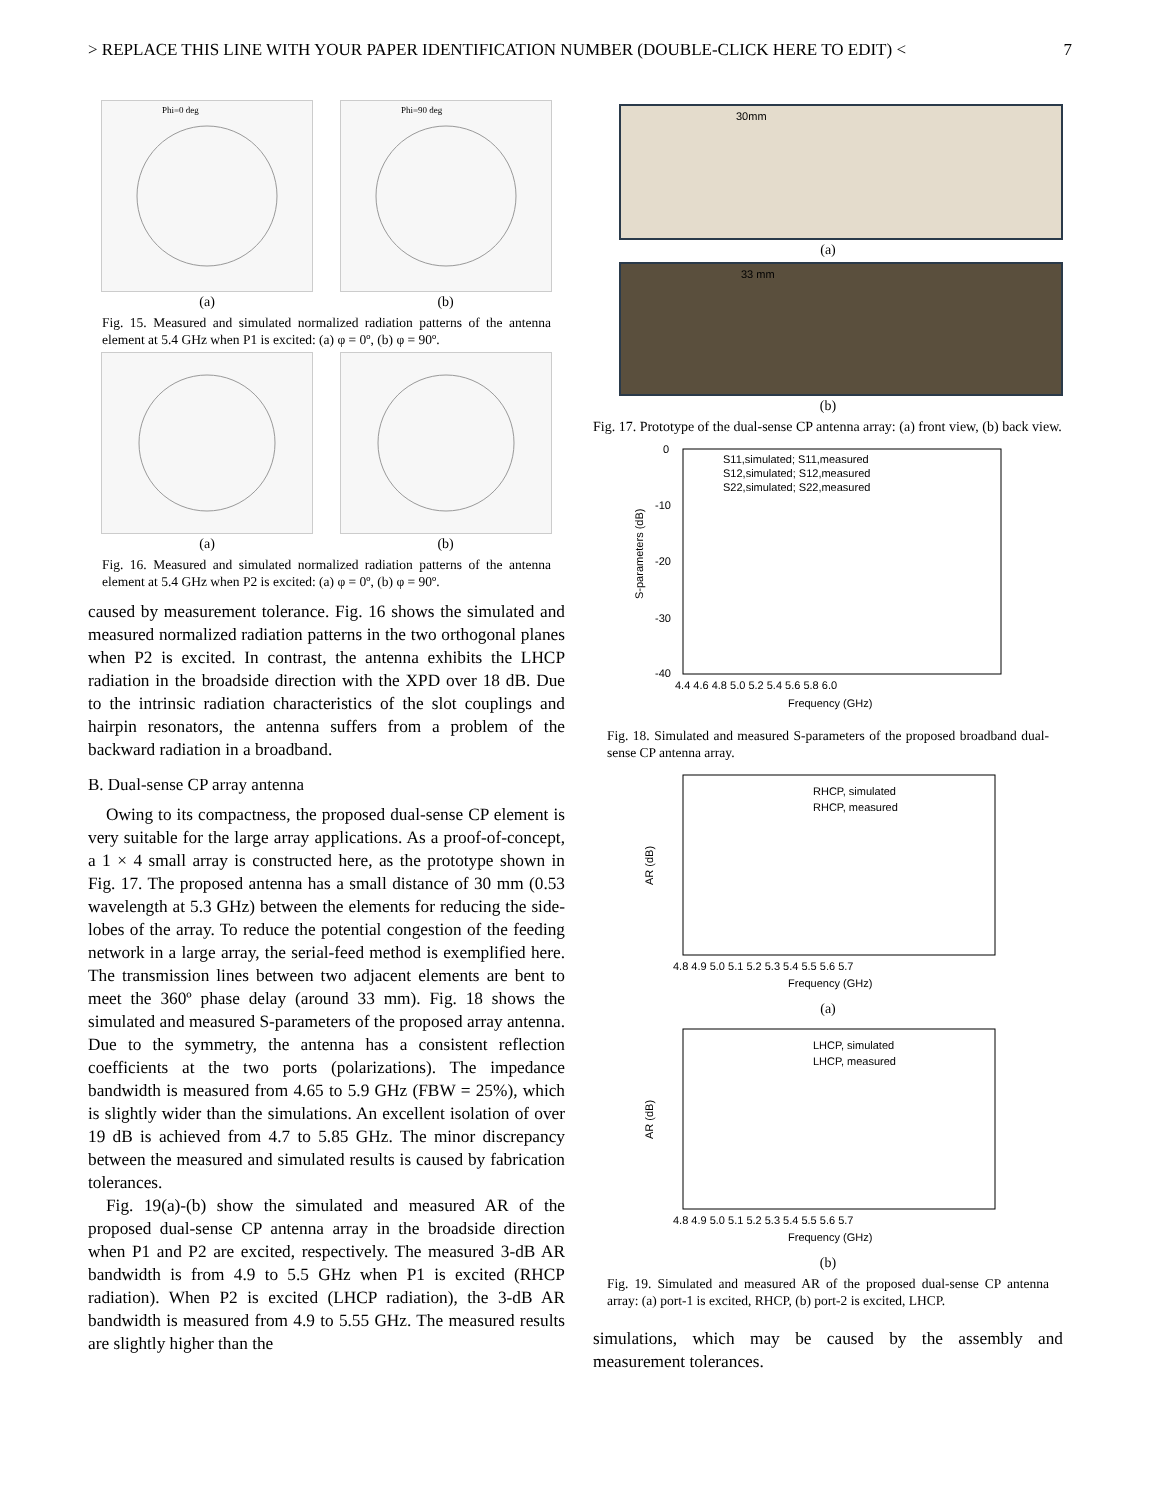> REPLACE THIS LINE WITH YOUR PAPER IDENTIFICATION NUMBER (DOUBLE-CLICK HERE TO EDIT) < 7
Phi=0 deg
Phi=90 deg
(a) (b)
Fig. 15. Measured and simulated normalized radiation patterns of the antenna element at 5.4 GHz when P1 is excited: (a) φ = 0º, (b) φ = 90º.
(a) (b)
Fig. 16. Measured and simulated normalized radiation patterns of the antenna element at 5.4 GHz when P2 is excited: (a) φ = 0º, (b) φ = 90º.
caused by measurement tolerance. Fig. 16 shows the simulated and measured normalized radiation patterns in the two orthogonal planes when P2 is excited. In contrast, the antenna exhibits the LHCP radiation in the broadside direction with the XPD over 18 dB. Due to the intrinsic radiation characteristics of the slot couplings and hairpin resonators, the antenna suffers from a problem of the backward radiation in a broadband.
B. Dual-sense CP array antenna
Owing to its compactness, the proposed dual-sense CP element is very suitable for the large array applications. As a proof-of-concept, a 1 × 4 small array is constructed here, as the prototype shown in Fig. 17. The proposed antenna has a small distance of 30 mm (0.53 wavelength at 5.3 GHz) between the elements for reducing the side-lobes of the array. To reduce the potential congestion of the feeding network in a large array, the serial-feed method is exemplified here. The transmission lines between two adjacent elements are bent to meet the 360º phase delay (around 33 mm). Fig. 18 shows the simulated and measured S-parameters of the proposed array antenna. Due to the symmetry, the antenna has a consistent reflection coefficients at the two ports (polarizations). The impedance bandwidth is measured from 4.65 to 5.9 GHz (FBW = 25%), which is slightly wider than the simulations. An excellent isolation of over 19 dB is achieved from 4.7 to 5.85 GHz. The minor discrepancy between the measured and simulated results is caused by fabrication tolerances.
Fig. 19(a)-(b) show the simulated and measured AR of the proposed dual-sense CP antenna array in the broadside direction when P1 and P2 are excited, respectively. The measured 3-dB AR bandwidth is from 4.9 to 5.5 GHz when P1 is excited (RHCP radiation). When P2 is excited (LHCP radiation), the 3-dB AR bandwidth is measured from 4.9 to 5.55 GHz. The measured results are slightly higher than the
30mm
(a)
33 mm
(b)
Fig. 17. Prototype of the dual-sense CP antenna array: (a) front view, (b) back view.
S11,simulated; S11,measured
S12,simulated; S12,measured
S22,simulated; S22,measured
0
-10
-20
-30
-40
S-parameters (dB)
4.4 4.6 4.8 5.0 5.2 5.4 5.6 5.8 6.0
Frequency (GHz)
Fig. 18. Simulated and measured S-parameters of the proposed broadband dual-sense CP antenna array.
RHCP, simulated
RHCP, measured
AR (dB)
4.8 4.9 5.0 5.1 5.2 5.3 5.4 5.5 5.6 5.7
Frequency (GHz)
(a)
LHCP, simulated
LHCP, measured
AR (dB)
4.8 4.9 5.0 5.1 5.2 5.3 5.4 5.5 5.6 5.7
Frequency (GHz)
(b)
Fig. 19. Simulated and measured AR of the proposed dual-sense CP antenna array: (a) port-1 is excited, RHCP, (b) port-2 is excited, LHCP.
simulations, which may be caused by the assembly and measurement tolerances.